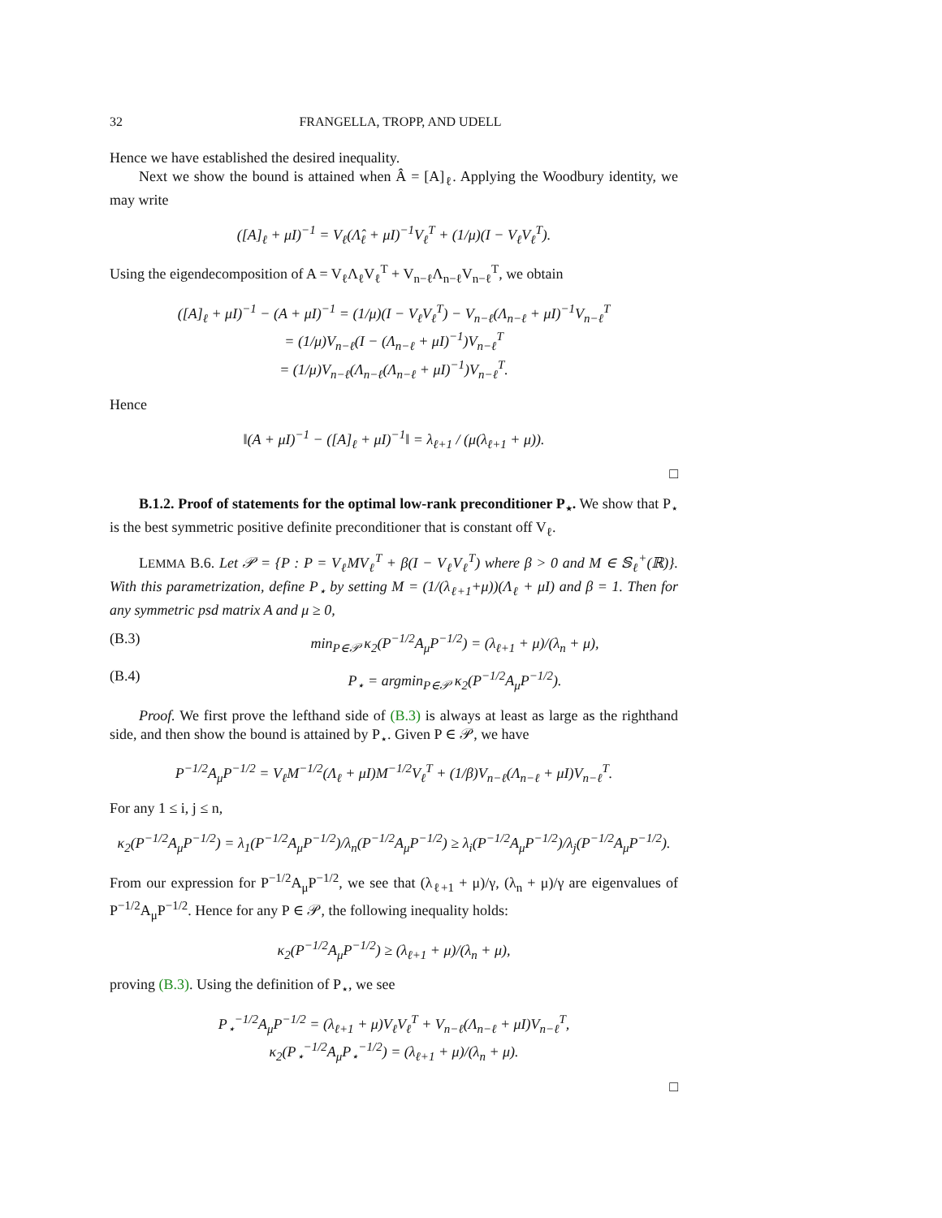32 FRANGELLA, TROPP, AND UDELL
Hence we have established the desired inequality.
Next we show the bound is attained when Â = [A]<sub>ℓ</sub>. Applying the Woodbury identity, we may write
([A]<sub>ℓ</sub> + μI)<sup>−1</sup> = V<sub>ℓ</sub>(Λ̂<sub>ℓ</sub> + μI)<sup>−1</sup>V<sub>ℓ</sub><sup>T</sup> + (1/μ)(I − V<sub>ℓ</sub>V<sub>ℓ</sub><sup>T</sup>).
Using the eigendecomposition of A = V<sub>ℓ</sub>Λ<sub>ℓ</sub>V<sub>ℓ</sub><sup>T</sup> + V<sub>n−ℓ</sub>Λ<sub>n−ℓ</sub>V<sub>n−ℓ</sub><sup>T</sup>, we obtain
([A]<sub>ℓ</sub> + μI)<sup>−1</sup> − (A + μI)<sup>−1</sup> = (1/μ)(I − V<sub>ℓ</sub>V<sub>ℓ</sub><sup>T</sup>) − V<sub>n−ℓ</sub>(Λ<sub>n−ℓ</sub> + μI)<sup>−1</sup>V<sub>n−ℓ</sub><sup>T</sup>
= (1/μ)V<sub>n−ℓ</sub>(I − (Λ<sub>n−ℓ</sub> + μI)<sup>−1</sup>)V<sub>n−ℓ</sub><sup>T</sup>
= (1/μ)V<sub>n−ℓ</sub>(Λ<sub>n−ℓ</sub>(Λ<sub>n−ℓ</sub> + μI)<sup>−1</sup>)V<sub>n−ℓ</sub><sup>T</sup>.
Hence
‖(A + μI)<sup>−1</sup> − ([A]<sub>ℓ</sub> + μI)<sup>−1</sup>‖ = λ<sub>ℓ+1</sub> / (μ(λ<sub>ℓ+1</sub> + μ)).
□
B.1.2. Proof of statements for the optimal low-rank preconditioner P<sub>⋆</sub>. We show that P<sub>⋆</sub> is the best symmetric positive definite preconditioner that is constant off V<sub>ℓ</sub>.
LEMMA B.6. Let 𝒫 = {P : P = V<sub>ℓ</sub>MV<sub>ℓ</sub><sup>T</sup> + β(I − V<sub>ℓ</sub>V<sub>ℓ</sub><sup>T</sup>) where β > 0 and M ∈ 𝕊<sub>ℓ</sub><sup>+</sup>(ℝ)}. With this parametrization, define P<sub>⋆</sub> by setting M = (1/(λ<sub>ℓ+1</sub>+μ))(Λ<sub>ℓ</sub> + μI) and β = 1. Then for any symmetric psd matrix A and μ ≥ 0,
(B.3) min<sub>P∈𝒫</sub> κ<sub>2</sub>(P<sup>−1/2</sup>A<sub>μ</sub>P<sup>−1/2</sup>) = (λ<sub>ℓ+1</sub> + μ)/(λ<sub>n</sub> + μ),
(B.4) P<sub>⋆</sub> = argmin<sub>P∈𝒫</sub> κ<sub>2</sub>(P<sup>−1/2</sup>A<sub>μ</sub>P<sup>−1/2</sup>).
Proof. We first prove the lefthand side of (B.3) is always at least as large as the righthand side, and then show the bound is attained by P<sub>⋆</sub>. Given P ∈ 𝒫, we have
P<sup>−1/2</sup>A<sub>μ</sub>P<sup>−1/2</sup> = V<sub>ℓ</sub>M<sup>−1/2</sup>(Λ<sub>ℓ</sub> + μI)M<sup>−1/2</sup>V<sub>ℓ</sub><sup>T</sup> + (1/β)V<sub>n−ℓ</sub>(Λ<sub>n−ℓ</sub> + μI)V<sub>n−ℓ</sub><sup>T</sup>.
For any 1 ≤ i, j ≤ n,
κ<sub>2</sub>(P<sup>−1/2</sup>A<sub>μ</sub>P<sup>−1/2</sup>) = λ<sub>1</sub>(P<sup>−1/2</sup>A<sub>μ</sub>P<sup>−1/2</sup>)/λ<sub>n</sub>(P<sup>−1/2</sup>A<sub>μ</sub>P<sup>−1/2</sup>) ≥ λ<sub>i</sub>(P<sup>−1/2</sup>A<sub>μ</sub>P<sup>−1/2</sup>)/λ<sub>j</sub>(P<sup>−1/2</sup>A<sub>μ</sub>P<sup>−1/2</sup>).
From our expression for P<sup>−1/2</sup>A<sub>μ</sub>P<sup>−1/2</sup>, we see that (λ<sub>ℓ+1</sub> + μ)/γ, (λ<sub>n</sub> + μ)/γ are eigenvalues of P<sup>−1/2</sup>A<sub>μ</sub>P<sup>−1/2</sup>. Hence for any P ∈ 𝒫, the following inequality holds:
κ<sub>2</sub>(P<sup>−1/2</sup>A<sub>μ</sub>P<sup>−1/2</sup>) ≥ (λ<sub>ℓ+1</sub> + μ)/(λ<sub>n</sub> + μ),
proving (B.3). Using the definition of P<sub>⋆</sub>, we see
P<sub>⋆</sub><sup>−1/2</sup>A<sub>μ</sub>P<sup>−1/2</sup> = (λ<sub>ℓ+1</sub> + μ)V<sub>ℓ</sub>V<sub>ℓ</sub><sup>T</sup> + V<sub>n−ℓ</sub>(Λ<sub>n−ℓ</sub> + μI)V<sub>n−ℓ</sub><sup>T</sup>,
κ<sub>2</sub>(P<sub>⋆</sub><sup>−1/2</sup>A<sub>μ</sub>P<sub>⋆</sub><sup>−1/2</sup>) = (λ<sub>ℓ+1</sub> + μ)/(λ<sub>n</sub> + μ).
□